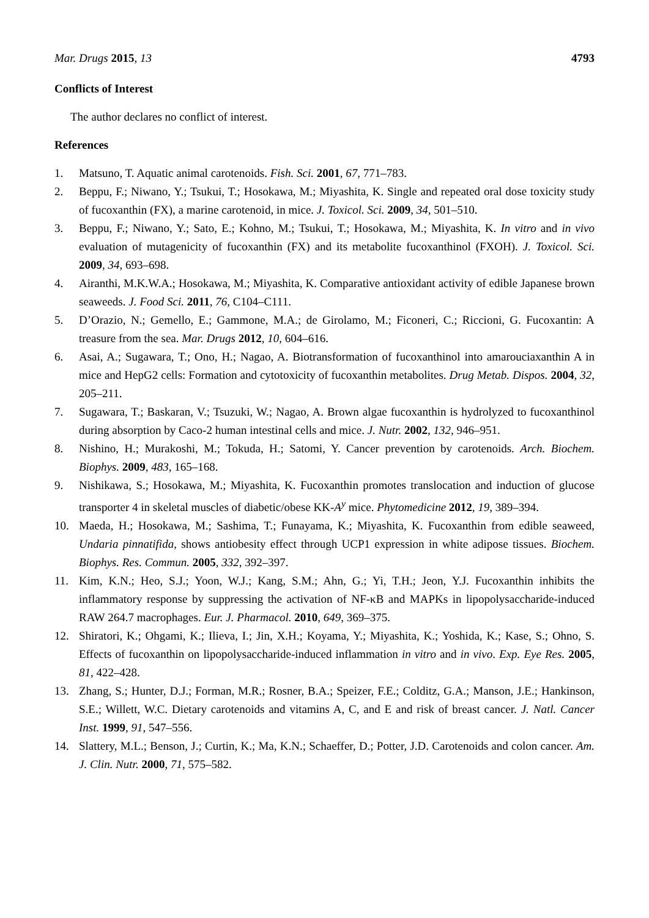Mar. Drugs 2015, 13 4793
Conflicts of Interest
The author declares no conflict of interest.
References
1. Matsuno, T. Aquatic animal carotenoids. Fish. Sci. 2001, 67, 771–783.
2. Beppu, F.; Niwano, Y.; Tsukui, T.; Hosokawa, M.; Miyashita, K. Single and repeated oral dose toxicity study of fucoxanthin (FX), a marine carotenoid, in mice. J. Toxicol. Sci. 2009, 34, 501–510.
3. Beppu, F.; Niwano, Y.; Sato, E.; Kohno, M.; Tsukui, T.; Hosokawa, M.; Miyashita, K. In vitro and in vivo evaluation of mutagenicity of fucoxanthin (FX) and its metabolite fucoxanthinol (FXOH). J. Toxicol. Sci. 2009, 34, 693–698.
4. Airanthi, M.K.W.A.; Hosokawa, M.; Miyashita, K. Comparative antioxidant activity of edible Japanese brown seaweeds. J. Food Sci. 2011, 76, C104–C111.
5. D’Orazio, N.; Gemello, E.; Gammone, M.A.; de Girolamo, M.; Ficoneri, C.; Riccioni, G. Fucoxantin: A treasure from the sea. Mar. Drugs 2012, 10, 604–616.
6. Asai, A.; Sugawara, T.; Ono, H.; Nagao, A. Biotransformation of fucoxanthinol into amarouciaxanthin A in mice and HepG2 cells: Formation and cytotoxicity of fucoxanthin metabolites. Drug Metab. Dispos. 2004, 32, 205–211.
7. Sugawara, T.; Baskaran, V.; Tsuzuki, W.; Nagao, A. Brown algae fucoxanthin is hydrolyzed to fucoxanthinol during absorption by Caco-2 human intestinal cells and mice. J. Nutr. 2002, 132, 946–951.
8. Nishino, H.; Murakoshi, M.; Tokuda, H.; Satomi, Y. Cancer prevention by carotenoids. Arch. Biochem. Biophys. 2009, 483, 165–168.
9. Nishikawa, S.; Hosokawa, M.; Miyashita, K. Fucoxanthin promotes translocation and induction of glucose transporter 4 in skeletal muscles of diabetic/obese KK-A<sup>y</sup> mice. Phytomedicine 2012, 19, 389–394.
10. Maeda, H.; Hosokawa, M.; Sashima, T.; Funayama, K.; Miyashita, K. Fucoxanthin from edible seaweed, Undaria pinnatifida, shows antiobesity effect through UCP1 expression in white adipose tissues. Biochem. Biophys. Res. Commun. 2005, 332, 392–397.
11. Kim, K.N.; Heo, S.J.; Yoon, W.J.; Kang, S.M.; Ahn, G.; Yi, T.H.; Jeon, Y.J. Fucoxanthin inhibits the inflammatory response by suppressing the activation of NF-κB and MAPKs in lipopolysaccharide-induced RAW 264.7 macrophages. Eur. J. Pharmacol. 2010, 649, 369–375.
12. Shiratori, K.; Ohgami, K.; Ilieva, I.; Jin, X.H.; Koyama, Y.; Miyashita, K.; Yoshida, K.; Kase, S.; Ohno, S. Effects of fucoxanthin on lipopolysaccharide-induced inflammation in vitro and in vivo. Exp. Eye Res. 2005, 81, 422–428.
13. Zhang, S.; Hunter, D.J.; Forman, M.R.; Rosner, B.A.; Speizer, F.E.; Colditz, G.A.; Manson, J.E.; Hankinson, S.E.; Willett, W.C. Dietary carotenoids and vitamins A, C, and E and risk of breast cancer. J. Natl. Cancer Inst. 1999, 91, 547–556.
14. Slattery, M.L.; Benson, J.; Curtin, K.; Ma, K.N.; Schaeffer, D.; Potter, J.D. Carotenoids and colon cancer. Am. J. Clin. Nutr. 2000, 71, 575–582.